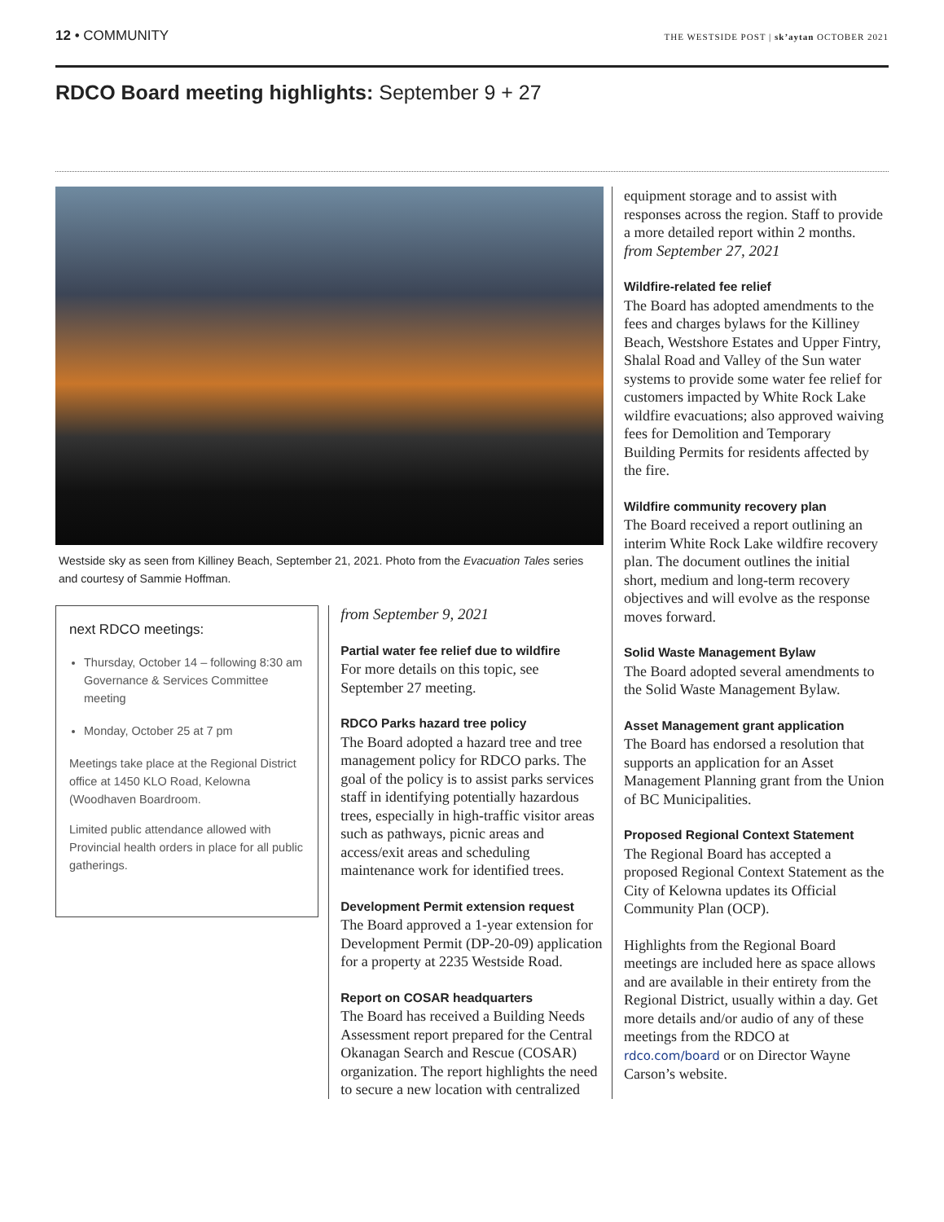12 • COMMUNITY
THE WESTSIDE POST | sk’aytan OCTOBER 2021
RDCO Board meeting highlights: September 9 + 27
Westside sky as seen from Killiney Beach, September 21, 2021. Photo from the Evacuation Tales series and courtesy of Sammie Hoffman.
next RDCO meetings:
Thursday, October 14 – following 8:30 am Governance & Services Committee meeting
Monday, October 25 at 7 pm
Meetings take place at the Regional District office at 1450 KLO Road, Kelowna (Woodhaven Boardroom.
Limited public attendance allowed with Provincial health orders in place for all public gatherings.
from September 9, 2021
Partial water fee relief due to wildfire
For more details on this topic, see September 27 meeting.
RDCO Parks hazard tree policy
The Board adopted a hazard tree and tree management policy for RDCO parks. The goal of the policy is to assist parks services staff in identifying potentially hazardous trees, especially in high-traffic visitor areas such as pathways, picnic areas and access/exit areas and scheduling maintenance work for identified trees.
Development Permit extension request
The Board approved a 1-year extension for Development Permit (DP-20-09) application for a property at 2235 Westside Road.
Report on COSAR headquarters
The Board has received a Building Needs Assessment report prepared for the Central Okanagan Search and Rescue (COSAR) organization. The report highlights the need to secure a new location with centralized
equipment storage and to assist with responses across the region. Staff to provide a more detailed report within 2 months.
from September 27, 2021
Wildfire-related fee relief
The Board has adopted amendments to the fees and charges bylaws for the Killiney Beach, Westshore Estates and Upper Fintry, Shalal Road and Valley of the Sun water systems to provide some water fee relief for customers impacted by White Rock Lake wildfire evacuations; also approved waiving fees for Demolition and Temporary Building Permits for residents affected by the fire.
Wildfire community recovery plan
The Board received a report outlining an interim White Rock Lake wildfire recovery plan. The document outlines the initial short, medium and long-term recovery objectives and will evolve as the response moves forward.
Solid Waste Management Bylaw
The Board adopted several amendments to the Solid Waste Management Bylaw.
Asset Management grant application
The Board has endorsed a resolution that supports an application for an Asset Management Planning grant from the Union of BC Municipalities.
Proposed Regional Context Statement
The Regional Board has accepted a proposed Regional Context Statement as the City of Kelowna updates its Official Community Plan (OCP).
Highlights from the Regional Board meetings are included here as space allows and are available in their entirety from the Regional District, usually within a day. Get more details and/or audio of any of these meetings from the RDCO at rdco.com/board or on Director Wayne Carson’s website.